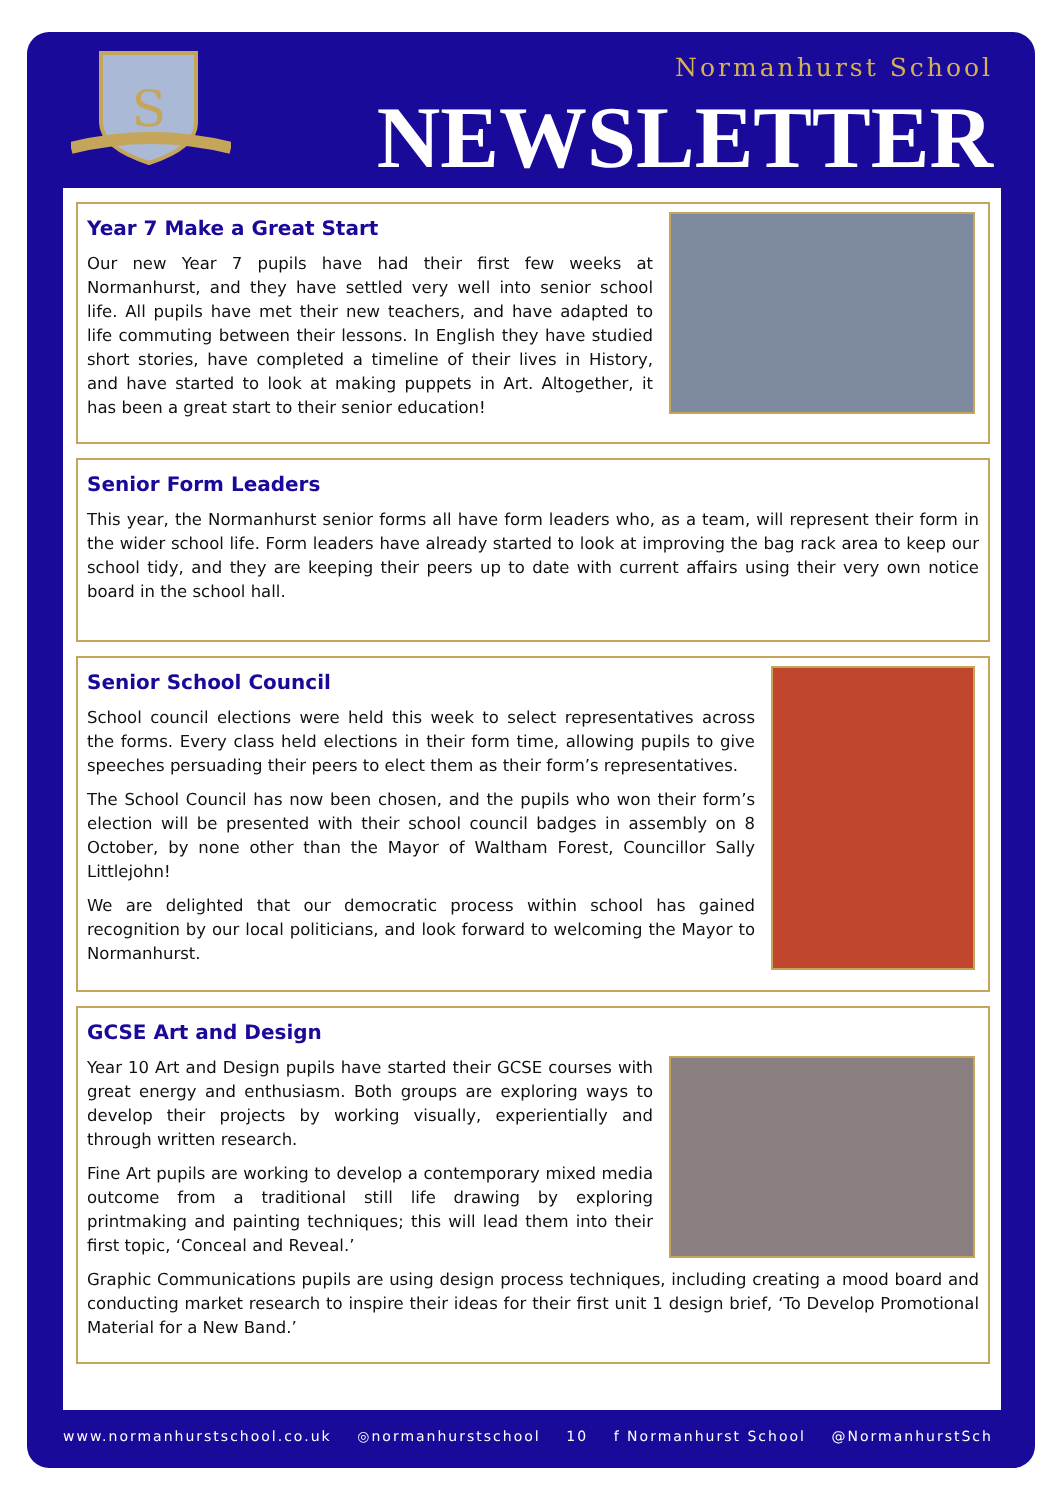S
Normanhurst School
NEWSLETTER
Year 7 Make a Great Start
Our new Year 7 pupils have had their first few weeks at Normanhurst, and they have settled very well into senior school life. All pupils have met their new teachers, and have adapted to life commuting between their lessons. In English they have studied short stories, have completed a timeline of their lives in History, and have started to look at making puppets in Art. Altogether, it has been a great start to their senior education!
Senior Form Leaders
This year, the Normanhurst senior forms all have form leaders who, as a team, will represent their form in the wider school life. Form leaders have already started to look at improving the bag rack area to keep our school tidy, and they are keeping their peers up to date with current affairs using their very own notice board in the school hall.
Senior School Council
School council elections were held this week to select representatives across the forms. Every class held elections in their form time, allowing pupils to give speeches persuading their peers to elect them as their form’s representatives.
The School Council has now been chosen, and the pupils who won their form’s election will be presented with their school council badges in assembly on 8 October, by none other than the Mayor of Waltham Forest, Councillor Sally Littlejohn!
We are delighted that our democratic process within school has gained recognition by our local politicians, and look forward to welcoming the Mayor to Normanhurst.
GCSE Art and Design
Year 10 Art and Design pupils have started their GCSE courses with great energy and enthusiasm. Both groups are exploring ways to develop their projects by working visually, experientially and through written research.
Fine Art pupils are working to develop a contemporary mixed media outcome from a traditional still life drawing by exploring printmaking and painting techniques; this will lead them into their first topic, ‘Conceal and Reveal.’
Graphic Communications pupils are using design process techniques, including creating a mood board and conducting market research to inspire their ideas for their first unit 1 design brief, ‘To Develop Promotional Material for a New Band.’
www.normanhurstschool.co.uk ◎normanhurstschool 10 f Normanhurst School @NormanhurstSch